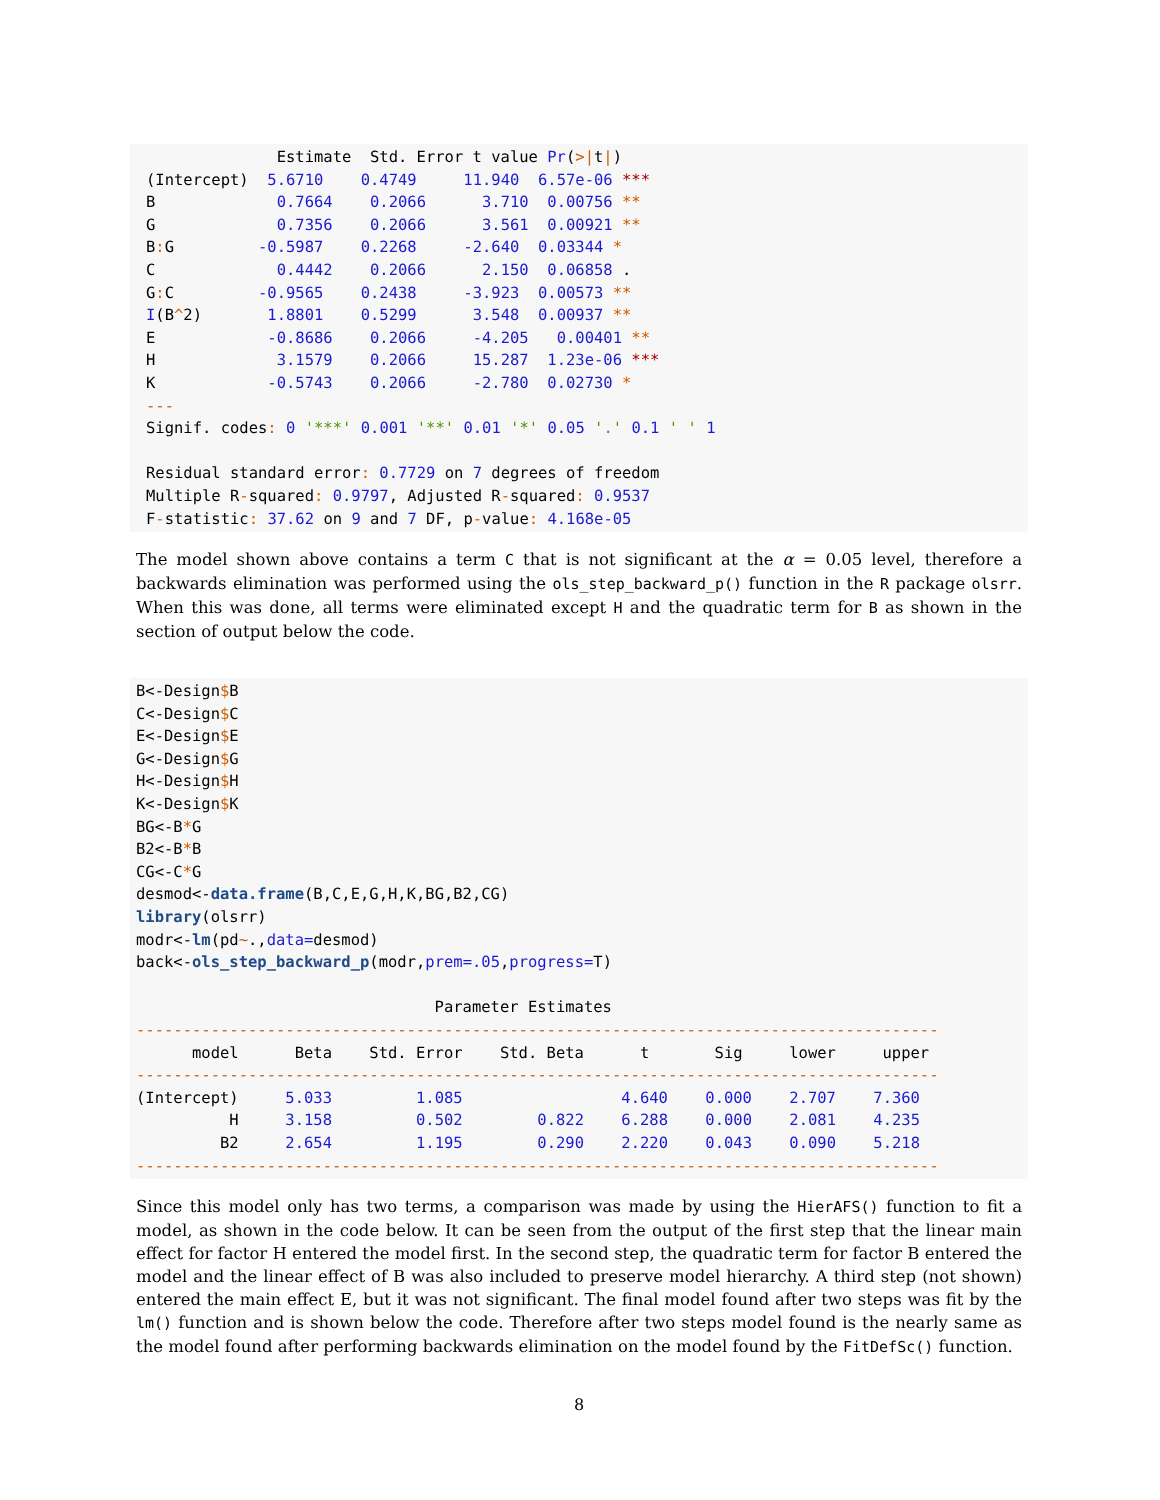Estimate  Std. Error t value Pr(>|t|)
(Intercept)  5.6710    0.4749     11.940  6.57e-06 ***
B             0.7664    0.2066      3.710  0.00756 **
G             0.7356    0.2066      3.561  0.00921 **
B: G         -0.5987    0.2268     -2.640  0.03344 *
C             0.4442    0.2066      2.150  0.06858 .
G: C         -0.9565    0.2438     -3.923  0.00573 **
I(B^2)       1.8801    0.5299      3.548  0.00937 **
E            -0.8686    0.2066     -4.205   0.00401 **
H             3.1579    0.2066     15.287  1.23e-06 ***
K            -0.5743    0.2066     -2.780  0.02730 *
---
Signif. codes: 0 '***' 0.001 '**' 0.01 '*' 0.05 '.' 0.1 ' ' 1

Residual standard error: 0.7729 on 7 degrees of freedom
Multiple R-squared: 0.9797, Adjusted R-squared: 0.9537
F-statistic: 37.62 on 9 and 7 DF, p-value: 4.168e-05
The model shown above contains a term C that is not significant at the α = 0.05 level, therefore a backwards elimination was performed using the ols_step_backward_p() function in the R package olsrr. When this was done, all terms were eliminated except H and the quadratic term for B as shown in the section of output below the code.
B<-Design$B
C<-Design$C
E<-Design$E
G<-Design$G
H<-Design$H
K<-Design$K
BG<-B*G
B2<-B*B
CG<-C*G
desmod<-data.frame(B,C,E,G,H,K,BG,B2,CG)
library(olsrr)
modr<-lm(pd~.,data=desmod)
back<-ols_step_backward_p(modr,prem=.05,progress=T)

                                Parameter Estimates
--------------------------------------------------------------------------------------
      model      Beta    Std. Error    Std. Beta      t       Sig     lower     upper
--------------------------------------------------------------------------------------
(Intercept)     5.033         1.085                 4.640    0.000    2.707    7.360
          H     3.158         0.502        0.822    6.288    0.000    2.081    4.235
         B2     2.654         1.195        0.290    2.220    0.043    0.090    5.218
--------------------------------------------------------------------------------------
Since this model only has two terms, a comparison was made by using the HierAFS() function to fit a model, as shown in the code below. It can be seen from the output of the first step that the linear main effect for factor H entered the model first. In the second step, the quadratic term for factor B entered the model and the linear effect of B was also included to preserve model hierarchy. A third step (not shown) entered the main effect E, but it was not significant. The final model found after two steps was fit by the lm() function and is shown below the code. Therefore after two steps model found is the nearly same as the model found after performing backwards elimination on the model found by the FitDefSc() function.
8